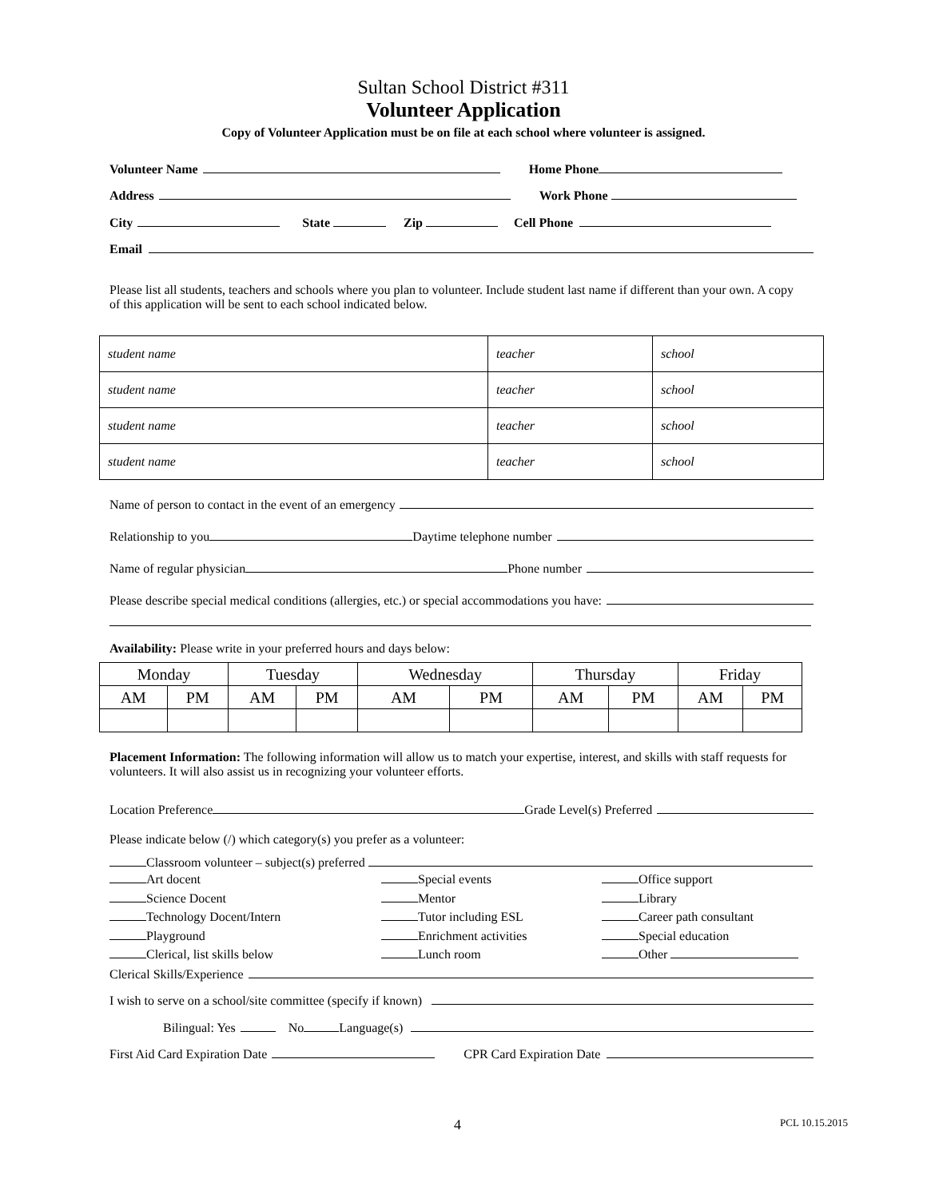Sultan School District #311
Volunteer Application
Copy of Volunteer Application must be on file at each school where volunteer is assigned.
Volunteer Name Home Phone
Address Work Phone
City State Zip Cell Phone
Email
Please list all students, teachers and schools where you plan to volunteer. Include student last name if different than your own. A copy of this application will be sent to each school indicated below.
| student name | teacher | school |
| student name | teacher | school |
| student name | teacher | school |
| student name | teacher | school |
Name of person to contact in the event of an emergency
Relationship to you Daytime telephone number
Name of regular physician Phone number
Please describe special medical conditions (allergies, etc.) or special accommodations you have:
Availability: Please write in your preferred hours and days below:
| Monday | | Tuesday | | Wednesday | | Thursday | | Friday | |
| AM | PM | AM | PM | AM | PM | AM | PM | AM | PM |
Placement Information: The following information will allow us to match your expertise, interest, and skills with staff requests for volunteers. It will also assist us in recognizing your volunteer efforts.
Location Preference Grade Level(s) Preferred
Please indicate below (/) which category(s) you prefer as a volunteer:
Classroom volunteer – subject(s) preferred
Art docent
Special events
Office support
Science Docent
Mentor
Library
Technology Docent/Intern
Tutor including ESL
Career path consultant
Playground
Enrichment activities
Special education
Clerical, list skills below
Lunch room
Other
Clerical Skills/Experience
I wish to serve on a school/site committee (specify if known)
Bilingual: Yes No Language(s)
First Aid Card Expiration Date CPR Card Expiration Date
4 PCL 10.15.2015